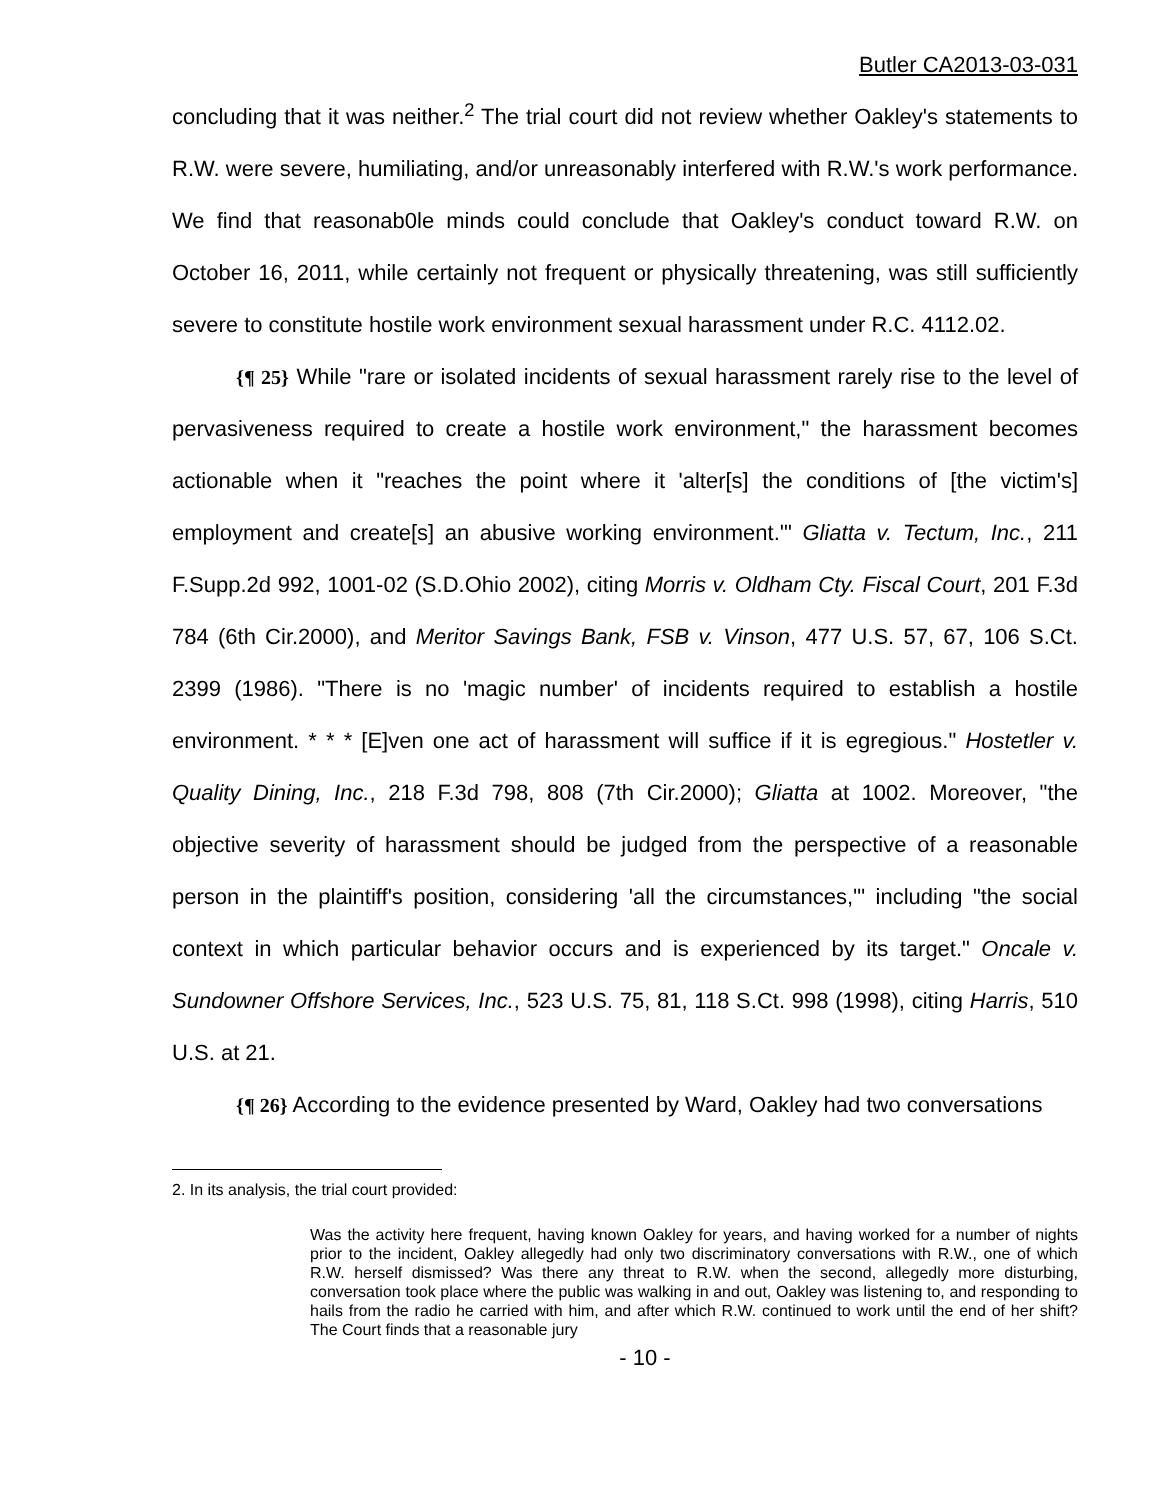Butler CA2013-03-031
concluding that it was neither.<sup>2</sup> The trial court did not review whether Oakley's statements to R.W. were severe, humiliating, and/or unreasonably interfered with R.W.'s work performance. We find that reasonab0le minds could conclude that Oakley's conduct toward R.W. on October 16, 2011, while certainly not frequent or physically threatening, was still sufficiently severe to constitute hostile work environment sexual harassment under R.C. 4112.02.
{¶ 25} While "rare or isolated incidents of sexual harassment rarely rise to the level of pervasiveness required to create a hostile work environment," the harassment becomes actionable when it "reaches the point where it 'alter[s] the conditions of [the victim's] employment and create[s] an abusive working environment.'" Gliatta v. Tectum, Inc., 211 F.Supp.2d 992, 1001-02 (S.D.Ohio 2002), citing Morris v. Oldham Cty. Fiscal Court, 201 F.3d 784 (6th Cir.2000), and Meritor Savings Bank, FSB v. Vinson, 477 U.S. 57, 67, 106 S.Ct. 2399 (1986). "There is no 'magic number' of incidents required to establish a hostile environment. * * * [E]ven one act of harassment will suffice if it is egregious." Hostetler v. Quality Dining, Inc., 218 F.3d 798, 808 (7th Cir.2000); Gliatta at 1002. Moreover, "the objective severity of harassment should be judged from the perspective of a reasonable person in the plaintiff's position, considering 'all the circumstances,'" including "the social context in which particular behavior occurs and is experienced by its target." Oncale v. Sundowner Offshore Services, Inc., 523 U.S. 75, 81, 118 S.Ct. 998 (1998), citing Harris, 510 U.S. at 21.
{¶ 26} According to the evidence presented by Ward, Oakley had two conversations
2. In its analysis, the trial court provided:
Was the activity here frequent, having known Oakley for years, and having worked for a number of nights prior to the incident, Oakley allegedly had only two discriminatory conversations with R.W., one of which R.W. herself dismissed? Was there any threat to R.W. when the second, allegedly more disturbing, conversation took place where the public was walking in and out, Oakley was listening to, and responding to hails from the radio he carried with him, and after which R.W. continued to work until the end of her shift? The Court finds that a reasonable jury
- 10 -